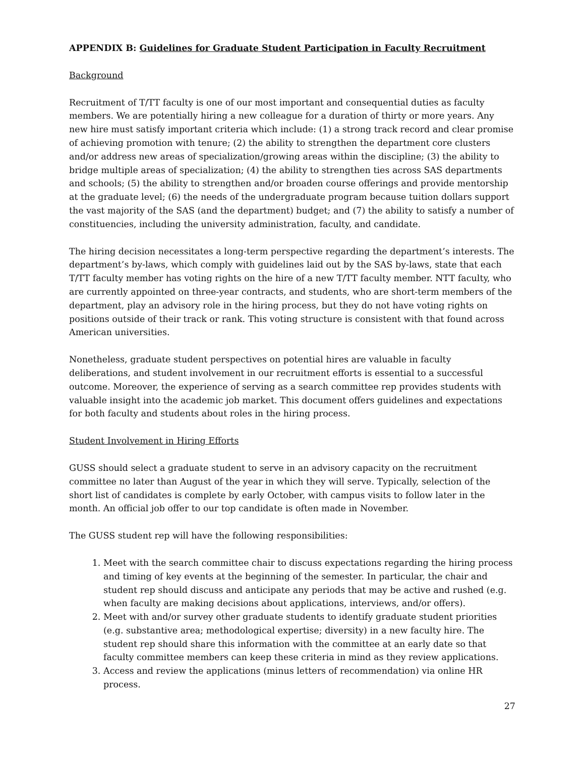APPENDIX B: Guidelines for Graduate Student Participation in Faculty Recruitment
Background
Recruitment of T/TT faculty is one of our most important and consequential duties as faculty members. We are potentially hiring a new colleague for a duration of thirty or more years. Any new hire must satisfy important criteria which include: (1) a strong track record and clear promise of achieving promotion with tenure; (2) the ability to strengthen the department core clusters and/or address new areas of specialization/growing areas within the discipline; (3) the ability to bridge multiple areas of specialization; (4) the ability to strengthen ties across SAS departments and schools; (5) the ability to strengthen and/or broaden course offerings and provide mentorship at the graduate level; (6) the needs of the undergraduate program because tuition dollars support the vast majority of the SAS (and the department) budget; and (7) the ability to satisfy a number of constituencies, including the university administration, faculty, and candidate.
The hiring decision necessitates a long-term perspective regarding the department’s interests. The department’s by-laws, which comply with guidelines laid out by the SAS by-laws, state that each T/TT faculty member has voting rights on the hire of a new T/TT faculty member. NTT faculty, who are currently appointed on three-year contracts, and students, who are short-term members of the department, play an advisory role in the hiring process, but they do not have voting rights on positions outside of their track or rank. This voting structure is consistent with that found across American universities.
Nonetheless, graduate student perspectives on potential hires are valuable in faculty deliberations, and student involvement in our recruitment efforts is essential to a successful outcome. Moreover, the experience of serving as a search committee rep provides students with valuable insight into the academic job market. This document offers guidelines and expectations for both faculty and students about roles in the hiring process.
Student Involvement in Hiring Efforts
GUSS should select a graduate student to serve in an advisory capacity on the recruitment committee no later than August of the year in which they will serve. Typically, selection of the short list of candidates is complete by early October, with campus visits to follow later in the month. An official job offer to our top candidate is often made in November.
The GUSS student rep will have the following responsibilities:
1. Meet with the search committee chair to discuss expectations regarding the hiring process and timing of key events at the beginning of the semester. In particular, the chair and student rep should discuss and anticipate any periods that may be active and rushed (e.g. when faculty are making decisions about applications, interviews, and/or offers).
2. Meet with and/or survey other graduate students to identify graduate student priorities (e.g. substantive area; methodological expertise; diversity) in a new faculty hire. The student rep should share this information with the committee at an early date so that faculty committee members can keep these criteria in mind as they review applications.
3. Access and review the applications (minus letters of recommendation) via online HR process.
27